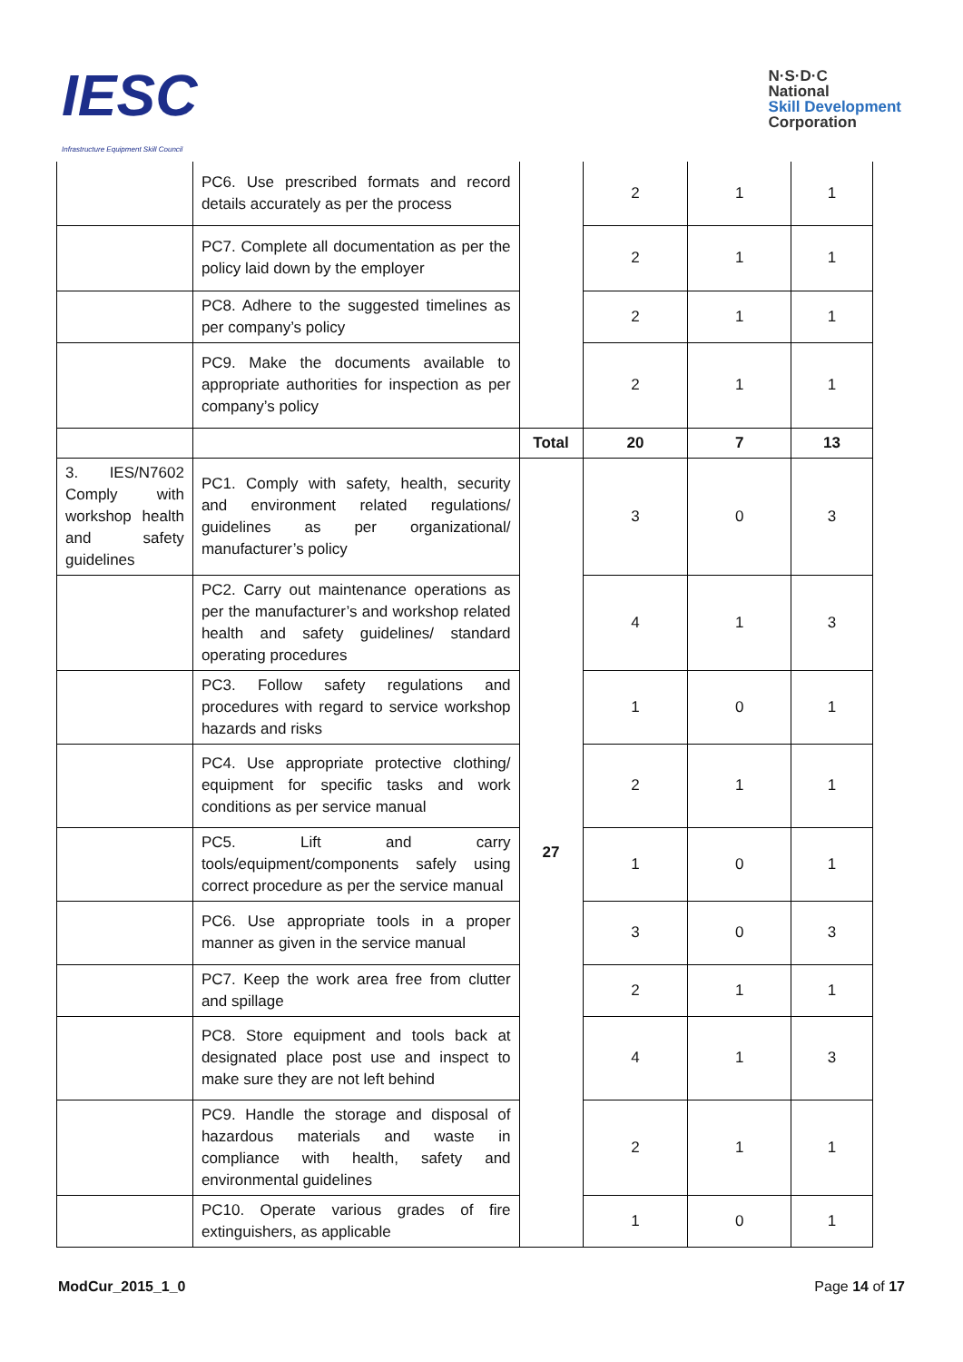IESC
Infrastructure Equipment Skill Council
N·S·D·C
National
Skill Development
Corporation
| | PC6. Use prescribed formats and record details accurately as per the process | | 2 | 1 | 1 |
| | PC7. Complete all documentation as per the policy laid down by the employer | | 2 | 1 | 1 |
| | PC8. Adhere to the suggested timelines as per company’s policy | | 2 | 1 | 1 |
| | PC9. Make the documents available to appropriate authorities for inspection as per company’s policy | | 2 | 1 | 1 |
| | | Total | 20 | 7 | 13 |
| 3. IES/N7602 Comply with workshop health and safety guidelines | PC1. Comply with safety, health, security and environment related regulations/ guidelines as per organizational/ manufacturer’s policy | 27 | 3 | 0 | 3 |
| | PC2. Carry out maintenance operations as per the manufacturer’s and workshop related health and safety guidelines/ standard operating procedures | | 4 | 1 | 3 |
| | PC3. Follow safety regulations and procedures with regard to service workshop hazards and risks | | 1 | 0 | 1 |
| | PC4. Use appropriate protective clothing/ equipment for specific tasks and work conditions as per service manual | | 2 | 1 | 1 |
| | PC5. Lift and carry tools/equipment/components safely using correct procedure as per the service manual | | 1 | 0 | 1 |
| | PC6. Use appropriate tools in a proper manner as given in the service manual | | 3 | 0 | 3 |
| | PC7. Keep the work area free from clutter and spillage | | 2 | 1 | 1 |
| | PC8. Store equipment and tools back at designated place post use and inspect to make sure they are not left behind | | 4 | 1 | 3 |
| | PC9. Handle the storage and disposal of hazardous materials and waste in compliance with health, safety and environmental guidelines | | 2 | 1 | 1 |
| | PC10. Operate various grades of fire extinguishers, as applicable | | 1 | 0 | 1 |
ModCur_2015_1_0 Page 14 of 17